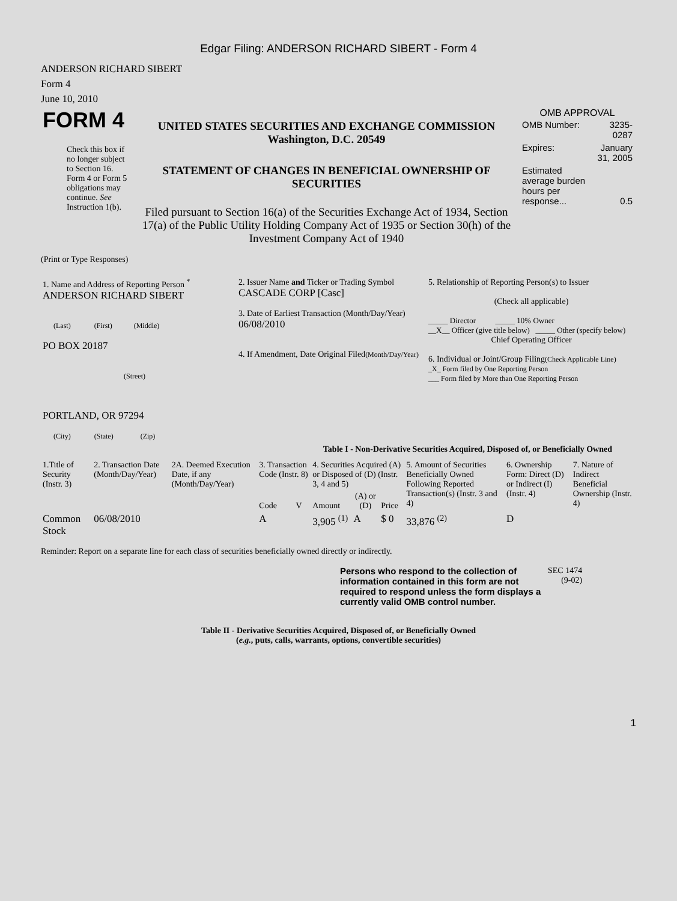Edgar Filing: ANDERSON RICHARD SIBERT - Form 4
ANDERSON RICHARD SIBERT
Form 4
June 10, 2010
| FORM 4 Check this box if no longer subject to Section 16. Form 4 or Form 5 obligations may continue. See Instruction 1(b). | UNITED STATES SECURITIES AND EXCHANGE COMMISSION Washington, D.C. 20549 STATEMENT OF CHANGES IN BENEFICIAL OWNERSHIP OF SECURITIES Filed pursuant to Section 16(a) of the Securities Exchange Act of 1934, Section 17(a) of the Public Utility Holding Company Act of 1935 or Section 30(h) of the Investment Company Act of 1940 | OMB APPROVAL / OMB Number: / 3235-0287 / / Expires: / January 31, 2005 / / Estimated average burden hours per response... / 0.5 / |
(Print or Type Responses)
| 1. Name and Address of Reporting Person <sup>*</sup> ANDERSON RICHARD SIBERT (Last) (First) (Middle) PO BOX 20187 (Street) PORTLAND, OR 97294 (City) (State) (Zip) | 2. Issuer Name and Ticker or Trading Symbol CASCADE CORP [Casc] 3. Date of Earliest Transaction (Month/Day/Year) 06/08/2010 4. If Amendment, Date Original Filed (Month/Day/Year) | 5. Relationship of Reporting Person(s) to Issuer (Check all applicable) _____ Director _____ 10% Owner __X__ Officer (give title below) _____ Other (specify below) Chief Operating Officer 6. Individual or Joint/Group Filing (Check Applicable Line) _X_ Form filed by One Reporting Person ___ Form filed by More than One Reporting Person |
Table I - Non-Derivative Securities Acquired, Disposed of, or Beneficially Owned
| 1.Title of Security (Instr. 3) | 2. Transaction Date (Month/Day/Year) | 2A. Deemed Execution Date, if any (Month/Day/Year) | 3. Transaction Code (Instr. 8) | | 4. Securities Acquired (A) or Disposed of (D) (Instr. 3, 4 and 5) | | | 5. Amount of Securities Beneficially Owned Following Reported Transaction(s) (Instr. 3 and 4) | 6. Ownership Form: Direct (D) or Indirect (I) (Instr. 4) | 7. Nature of Indirect Beneficial Ownership (Instr. 4) |
| --- | --- | --- | --- | --- | --- | --- | --- | --- | --- | --- |
| | | | Code | V | Amount | (A) or (D) | Price | | | |
| Common Stock | 06/08/2010 | | A | | 3,905 <sup>(1)</sup> | A | $ 0 | 33,876 <sup>(2)</sup> | D | |
Reminder: Report on a separate line for each class of securities beneficially owned directly or indirectly.
| Persons who respond to the collection of information contained in this form are not required to respond unless the form displays a currently valid OMB control number. | SEC 1474 (9-02) |
Table II - Derivative Securities Acquired, Disposed of, or Beneficially Owned
(e.g., puts, calls, warrants, options, convertible securities)
1